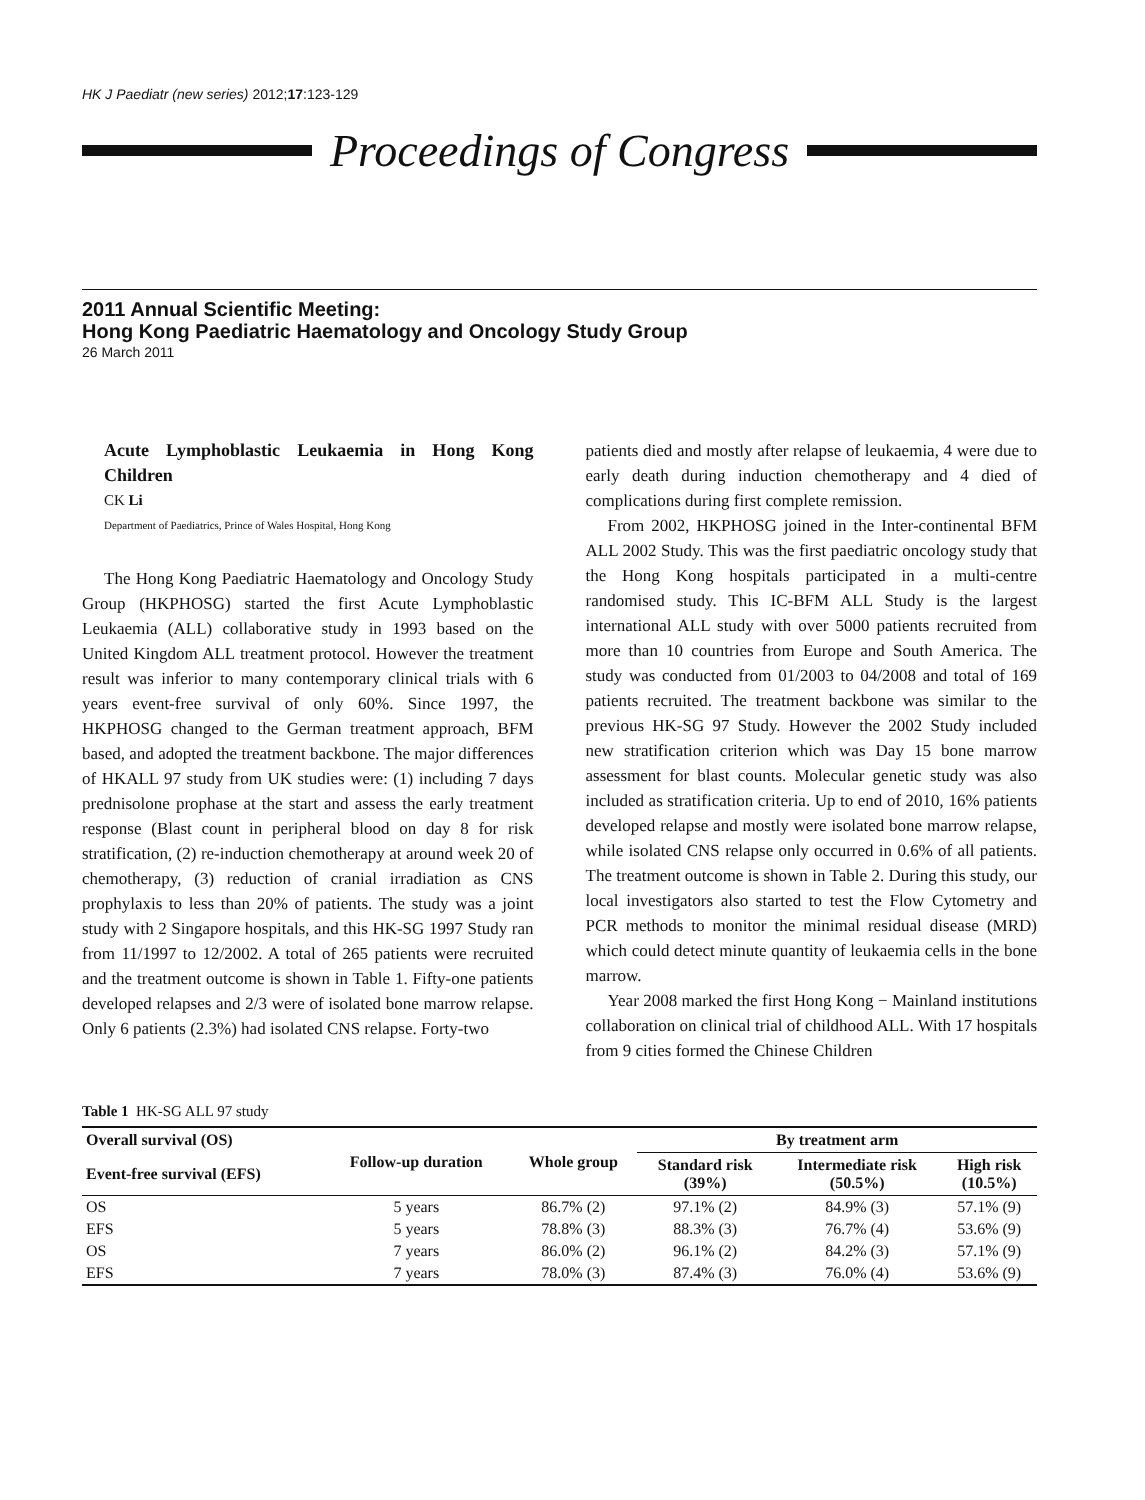HK J Paediatr (new series) 2012;17:123-129
Proceedings of Congress
2011 Annual Scientific Meeting:
Hong Kong Paediatric Haematology and Oncology Study Group
26 March 2011
Acute Lymphoblastic Leukaemia in Hong Kong Children
CK Li
Department of Paediatrics, Prince of Wales Hospital, Hong Kong
The Hong Kong Paediatric Haematology and Oncology Study Group (HKPHOSG) started the first Acute Lymphoblastic Leukaemia (ALL) collaborative study in 1993 based on the United Kingdom ALL treatment protocol. However the treatment result was inferior to many contemporary clinical trials with 6 years event-free survival of only 60%. Since 1997, the HKPHOSG changed to the German treatment approach, BFM based, and adopted the treatment backbone. The major differences of HKALL 97 study from UK studies were: (1) including 7 days prednisolone prophase at the start and assess the early treatment response (Blast count in peripheral blood on day 8 for risk stratification, (2) re-induction chemotherapy at around week 20 of chemotherapy, (3) reduction of cranial irradiation as CNS prophylaxis to less than 20% of patients. The study was a joint study with 2 Singapore hospitals, and this HK-SG 1997 Study ran from 11/1997 to 12/2002. A total of 265 patients were recruited and the treatment outcome is shown in Table 1. Fifty-one patients developed relapses and 2/3 were of isolated bone marrow relapse. Only 6 patients (2.3%) had isolated CNS relapse. Forty-two
patients died and mostly after relapse of leukaemia, 4 were due to early death during induction chemotherapy and 4 died of complications during first complete remission.
From 2002, HKPHOSG joined in the Inter-continental BFM ALL 2002 Study. This was the first paediatric oncology study that the Hong Kong hospitals participated in a multi-centre randomised study. This IC-BFM ALL Study is the largest international ALL study with over 5000 patients recruited from more than 10 countries from Europe and South America. The study was conducted from 01/2003 to 04/2008 and total of 169 patients recruited. The treatment backbone was similar to the previous HK-SG 97 Study. However the 2002 Study included new stratification criterion which was Day 15 bone marrow assessment for blast counts. Molecular genetic study was also included as stratification criteria. Up to end of 2010, 16% patients developed relapse and mostly were isolated bone marrow relapse, while isolated CNS relapse only occurred in 0.6% of all patients. The treatment outcome is shown in Table 2. During this study, our local investigators also started to test the Flow Cytometry and PCR methods to monitor the minimal residual disease (MRD) which could detect minute quantity of leukaemia cells in the bone marrow.
Year 2008 marked the first Hong Kong − Mainland institutions collaboration on clinical trial of childhood ALL. With 17 hospitals from 9 cities formed the Chinese Children
Table 1 HK-SG ALL 97 study
| Overall survival (OS) | Follow-up duration | Whole group | By treatment arm | | |
| --- | --- | --- | --- | --- | --- |
| Event-free survival (EFS) | | | Standard risk (39%) | Intermediate risk (50.5%) | High risk (10.5%) |
| OS | 5 years | 86.7% (2) | 97.1% (2) | 84.9% (3) | 57.1% (9) |
| EFS | 5 years | 78.8% (3) | 88.3% (3) | 76.7% (4) | 53.6% (9) |
| OS | 7 years | 86.0% (2) | 96.1% (2) | 84.2% (3) | 57.1% (9) |
| EFS | 7 years | 78.0% (3) | 87.4% (3) | 76.0% (4) | 53.6% (9) |